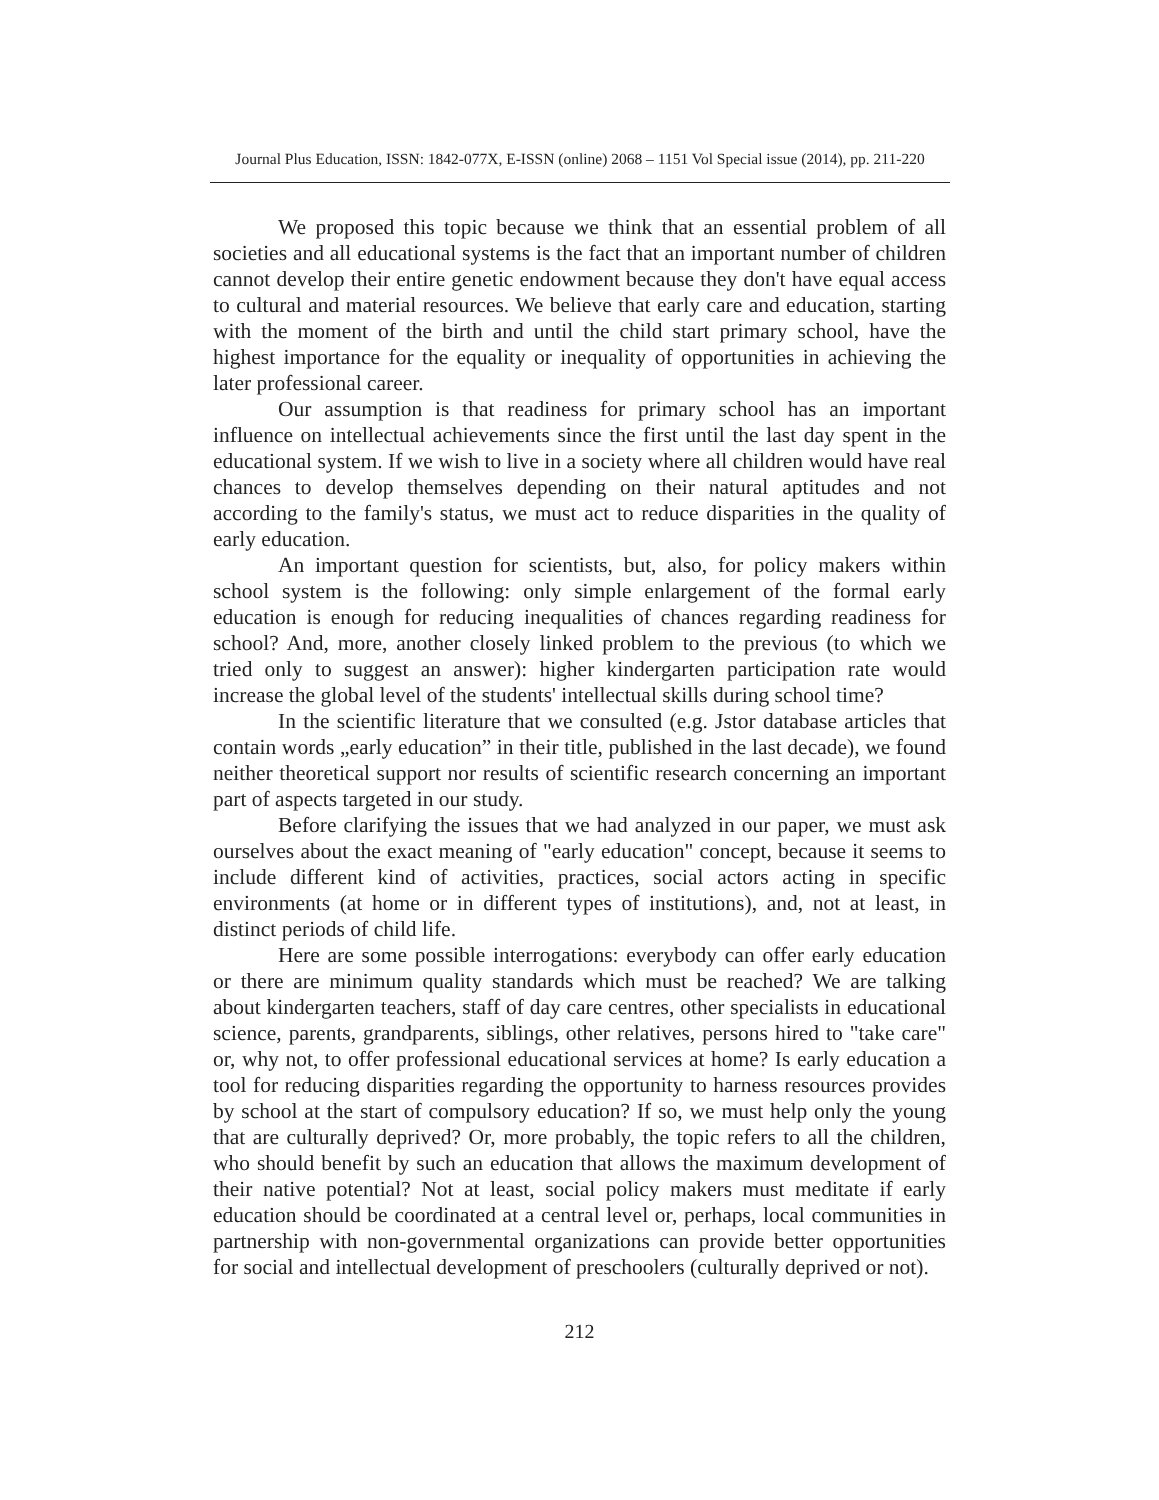Journal Plus Education, ISSN: 1842-077X, E-ISSN (online) 2068 – 1151 Vol Special issue (2014), pp. 211-220
We proposed this topic because we think that an essential problem of all societies and all educational systems is the fact that an important number of children cannot develop their entire genetic endowment because they don't have equal access to cultural and material resources. We believe that early care and education, starting with the moment of the birth and until the child start primary school, have the highest importance for the equality or inequality of opportunities in achieving the later professional career.
Our assumption is that readiness for primary school has an important influence on intellectual achievements since the first until the last day spent in the educational system. If we wish to live in a society where all children would have real chances to develop themselves depending on their natural aptitudes and not according to the family's status, we must act to reduce disparities in the quality of early education.
An important question for scientists, but, also, for policy makers within school system is the following: only simple enlargement of the formal early education is enough for reducing inequalities of chances regarding readiness for school? And, more, another closely linked problem to the previous (to which we tried only to suggest an answer): higher kindergarten participation rate would increase the global level of the students' intellectual skills during school time?
In the scientific literature that we consulted (e.g. Jstor database articles that contain words „early education” in their title, published in the last decade), we found neither theoretical support nor results of scientific research concerning an important part of aspects targeted in our study.
Before clarifying the issues that we had analyzed in our paper, we must ask ourselves about the exact meaning of "early education" concept, because it seems to include different kind of activities, practices, social actors acting in specific environments (at home or in different types of institutions), and, not at least, in distinct periods of child life.
Here are some possible interrogations: everybody can offer early education or there are minimum quality standards which must be reached? We are talking about kindergarten teachers, staff of day care centres, other specialists in educational science, parents, grandparents, siblings, other relatives, persons hired to "take care" or, why not, to offer professional educational services at home? Is early education a tool for reducing disparities regarding the opportunity to harness resources provides by school at the start of compulsory education? If so, we must help only the young that are culturally deprived? Or, more probably, the topic refers to all the children, who should benefit by such an education that allows the maximum development of their native potential? Not at least, social policy makers must meditate if early education should be coordinated at a central level or, perhaps, local communities in partnership with non-governmental organizations can provide better opportunities for social and intellectual development of preschoolers (culturally deprived or not).
212